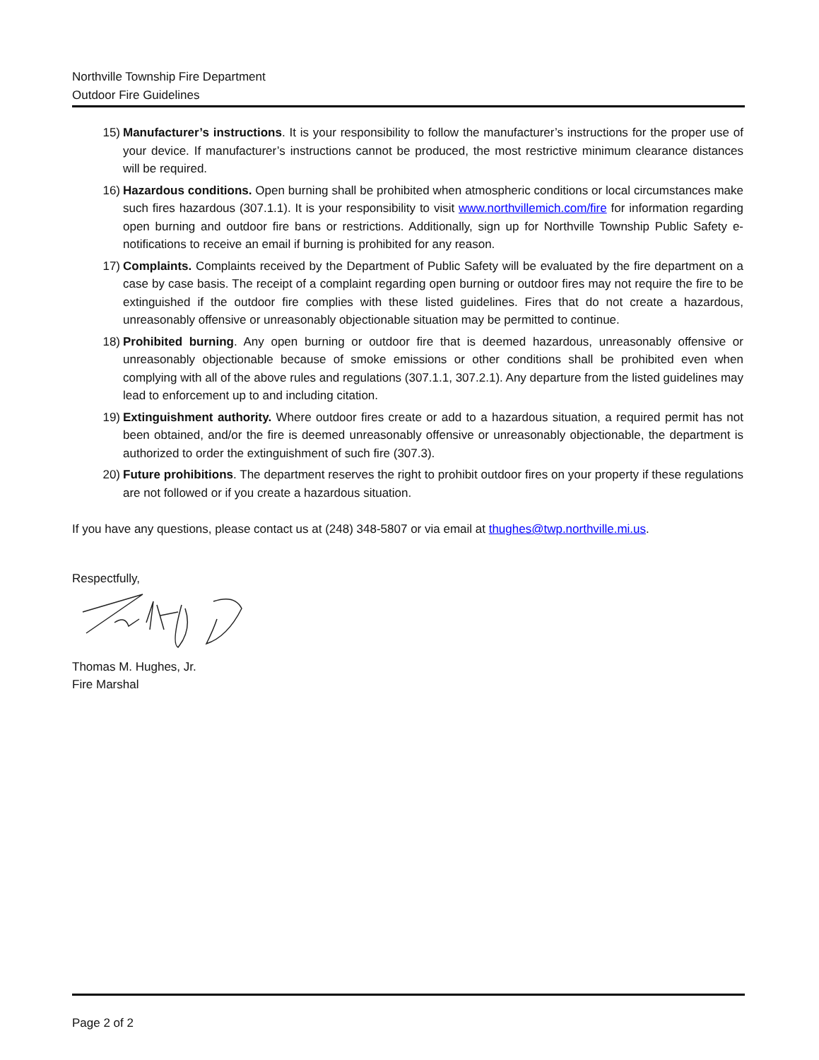Northville Township Fire Department
Outdoor Fire Guidelines
15) Manufacturer’s instructions. It is your responsibility to follow the manufacturer’s instructions for the proper use of your device. If manufacturer’s instructions cannot be produced, the most restrictive minimum clearance distances will be required.
16) Hazardous conditions. Open burning shall be prohibited when atmospheric conditions or local circumstances make such fires hazardous (307.1.1). It is your responsibility to visit www.northvillemich.com/fire for information regarding open burning and outdoor fire bans or restrictions. Additionally, sign up for Northville Township Public Safety e-notifications to receive an email if burning is prohibited for any reason.
17) Complaints. Complaints received by the Department of Public Safety will be evaluated by the fire department on a case by case basis. The receipt of a complaint regarding open burning or outdoor fires may not require the fire to be extinguished if the outdoor fire complies with these listed guidelines. Fires that do not create a hazardous, unreasonably offensive or unreasonably objectionable situation may be permitted to continue.
18) Prohibited burning. Any open burning or outdoor fire that is deemed hazardous, unreasonably offensive or unreasonably objectionable because of smoke emissions or other conditions shall be prohibited even when complying with all of the above rules and regulations (307.1.1, 307.2.1). Any departure from the listed guidelines may lead to enforcement up to and including citation.
19) Extinguishment authority. Where outdoor fires create or add to a hazardous situation, a required permit has not been obtained, and/or the fire is deemed unreasonably offensive or unreasonably objectionable, the department is authorized to order the extinguishment of such fire (307.3).
20) Future prohibitions. The department reserves the right to prohibit outdoor fires on your property if these regulations are not followed or if you create a hazardous situation.
If you have any questions, please contact us at (248) 348-5807 or via email at thughes@twp.northville.mi.us.
Respectfully,
Thomas M. Hughes, Jr.
Fire Marshal
Page 2 of 2